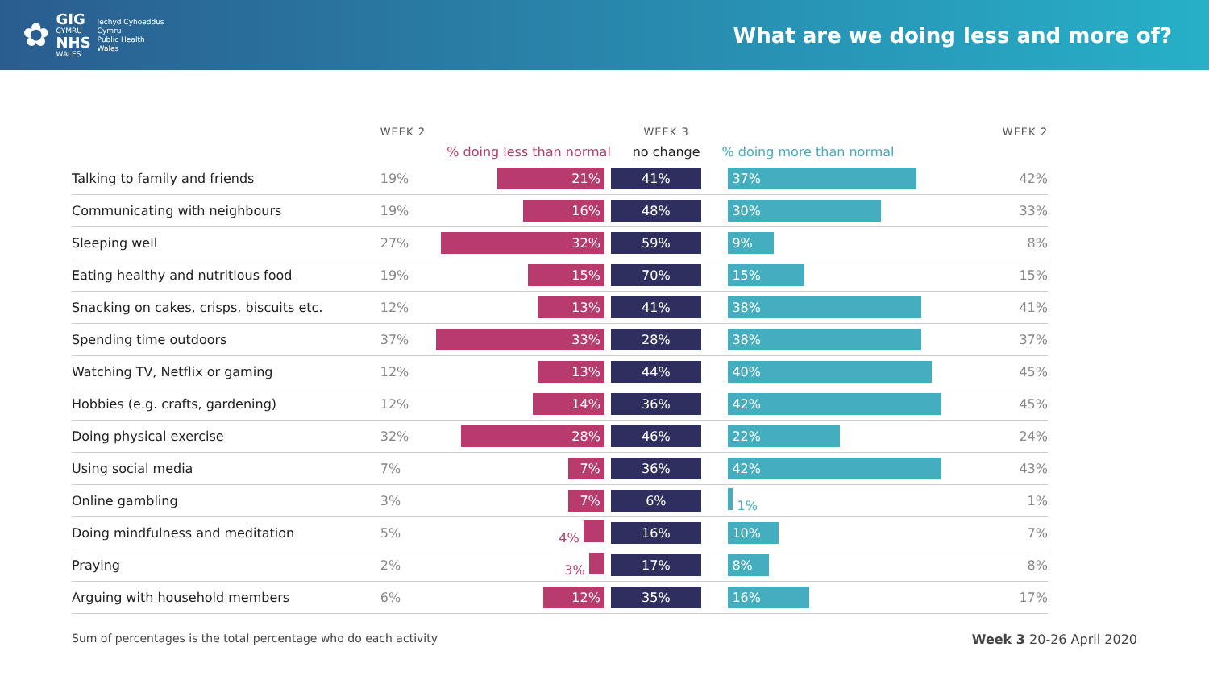✿
GIG
CYMRU
NHS
WALES
Iechyd Cyhoeddus
Cymru
Public Health
Wales
What are we doing less and more of?
| | WEEK 2 | | WEEK 3 | | WEEK 2 |
| --- | --- | --- | --- | --- | --- |
| | | % doing less than normal | no change | % doing more than normal | |
| Talking to family and friends | 19% | 21% | 41% | 37% | 42% |
| Communicating with neighbours | 19% | 16% | 48% | 30% | 33% |
| Sleeping well | 27% | 32% | 59% | 9% | 8% |
| Eating healthy and nutritious food | 19% | 15% | 70% | 15% | 15% |
| Snacking on cakes, crisps, biscuits etc. | 12% | 13% | 41% | 38% | 41% |
| Spending time outdoors | 37% | 33% | 28% | 38% | 37% |
| Watching TV, Netflix or gaming | 12% | 13% | 44% | 40% | 45% |
| Hobbies (e.g. crafts, gardening) | 12% | 14% | 36% | 42% | 45% |
| Doing physical exercise | 32% | 28% | 46% | 22% | 24% |
| Using social media | 7% | 7% | 36% | 42% | 43% |
| Online gambling | 3% | 7% | 6% | 1% | 1% |
| Doing mindfulness and meditation | 5% | 4% | 16% | 10% | 7% |
| Praying | 2% | 3% | 17% | 8% | 8% |
| Arguing with household members | 6% | 12% | 35% | 16% | 17% |
Sum of percentages is the total percentage who do each activity Week 3 20-26 April 2020